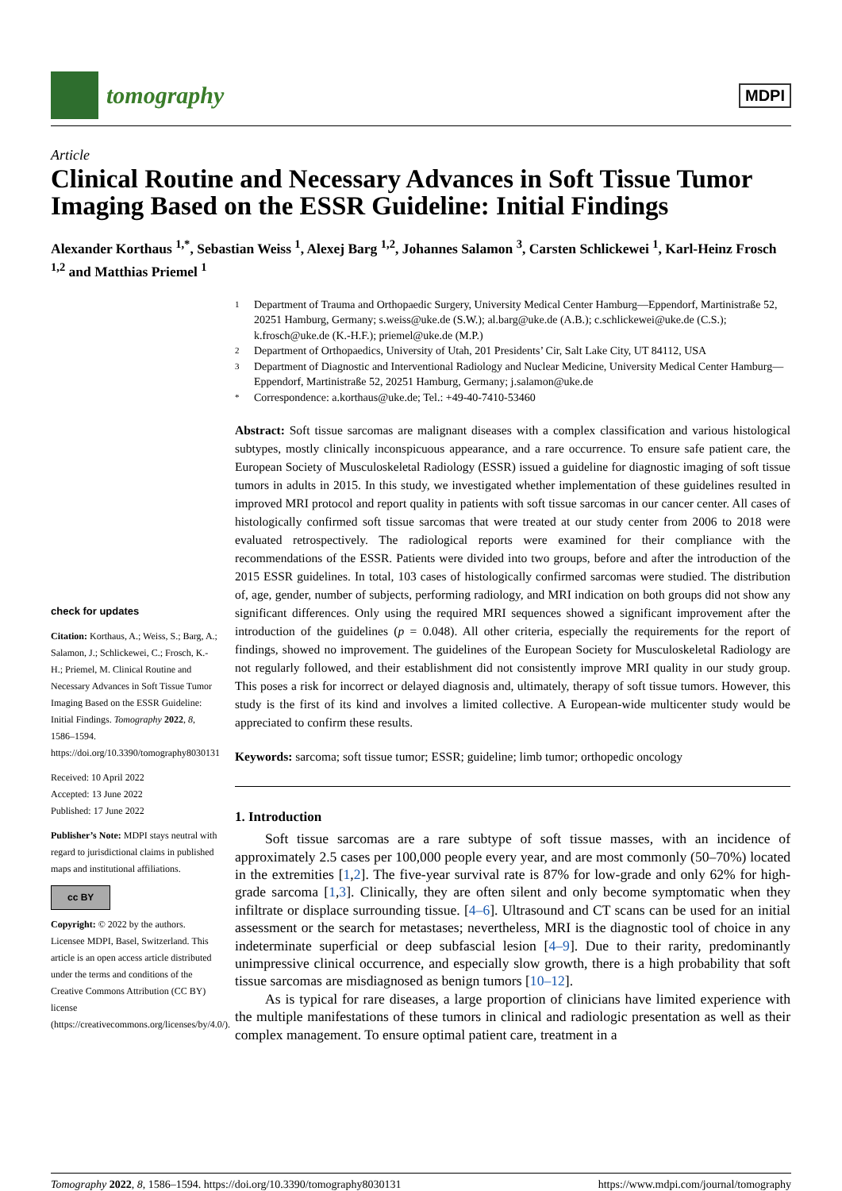tomography
MDPI
Article
Clinical Routine and Necessary Advances in Soft Tissue Tumor Imaging Based on the ESSR Guideline: Initial Findings
Alexander Korthaus <sup>1,*</sup>, Sebastian Weiss <sup>1</sup>, Alexej Barg <sup>1,2</sup>, Johannes Salamon <sup>3</sup>, Carsten Schlickewei <sup>1</sup>, Karl-Heinz Frosch <sup>1,2</sup> and Matthias Priemel <sup>1</sup>
check for updates
Citation: Korthaus, A.; Weiss, S.; Barg, A.; Salamon, J.; Schlickewei, C.; Frosch, K.-H.; Priemel, M. Clinical Routine and Necessary Advances in Soft Tissue Tumor Imaging Based on the ESSR Guideline: Initial Findings. Tomography 2022, 8, 1586–1594. https://doi.org/10.3390/tomography8030131
Received: 10 April 2022
Accepted: 13 June 2022
Published: 17 June 2022
Publisher’s Note: MDPI stays neutral with regard to jurisdictional claims in published maps and institutional affiliations.
cc BY
Copyright: © 2022 by the authors. Licensee MDPI, Basel, Switzerland. This article is an open access article distributed under the terms and conditions of the Creative Commons Attribution (CC BY) license (https://creativecommons.org/licenses/by/4.0/).
1 Department of Trauma and Orthopaedic Surgery, University Medical Center Hamburg—Eppendorf, Martinistraße 52, 20251 Hamburg, Germany; s.weiss@uke.de (S.W.); al.barg@uke.de (A.B.); c.schlickewei@uke.de (C.S.); k.frosch@uke.de (K.-H.F.); priemel@uke.de (M.P.)
2 Department of Orthopaedics, University of Utah, 201 Presidents’ Cir, Salt Lake City, UT 84112, USA
3 Department of Diagnostic and Interventional Radiology and Nuclear Medicine, University Medical Center Hamburg—Eppendorf, Martinistraße 52, 20251 Hamburg, Germany; j.salamon@uke.de
* Correspondence: a.korthaus@uke.de; Tel.: +49-40-7410-53460
Abstract: Soft tissue sarcomas are malignant diseases with a complex classification and various histological subtypes, mostly clinically inconspicuous appearance, and a rare occurrence. To ensure safe patient care, the European Society of Musculoskeletal Radiology (ESSR) issued a guideline for diagnostic imaging of soft tissue tumors in adults in 2015. In this study, we investigated whether implementation of these guidelines resulted in improved MRI protocol and report quality in patients with soft tissue sarcomas in our cancer center. All cases of histologically confirmed soft tissue sarcomas that were treated at our study center from 2006 to 2018 were evaluated retrospectively. The radiological reports were examined for their compliance with the recommendations of the ESSR. Patients were divided into two groups, before and after the introduction of the 2015 ESSR guidelines. In total, 103 cases of histologically confirmed sarcomas were studied. The distribution of, age, gender, number of subjects, performing radiology, and MRI indication on both groups did not show any significant differences. Only using the required MRI sequences showed a significant improvement after the introduction of the guidelines (p = 0.048). All other criteria, especially the requirements for the report of findings, showed no improvement. The guidelines of the European Society for Musculoskeletal Radiology are not regularly followed, and their establishment did not consistently improve MRI quality in our study group. This poses a risk for incorrect or delayed diagnosis and, ultimately, therapy of soft tissue tumors. However, this study is the first of its kind and involves a limited collective. A European-wide multicenter study would be appreciated to confirm these results.
Keywords: sarcoma; soft tissue tumor; ESSR; guideline; limb tumor; orthopedic oncology
1. Introduction
Soft tissue sarcomas are a rare subtype of soft tissue masses, with an incidence of approximately 2.5 cases per 100,000 people every year, and are most commonly (50–70%) located in the extremities [1,2]. The five-year survival rate is 87% for low-grade and only 62% for high-grade sarcoma [1,3]. Clinically, they are often silent and only become symptomatic when they infiltrate or displace surrounding tissue. [4–6]. Ultrasound and CT scans can be used for an initial assessment or the search for metastases; nevertheless, MRI is the diagnostic tool of choice in any indeterminate superficial or deep subfascial lesion [4–9]. Due to their rarity, predominantly unimpressive clinical occurrence, and especially slow growth, there is a high probability that soft tissue sarcomas are misdiagnosed as benign tumors [10–12].
As is typical for rare diseases, a large proportion of clinicians have limited experience with the multiple manifestations of these tumors in clinical and radiologic presentation as well as their complex management. To ensure optimal patient care, treatment in a
Tomography 2022, 8, 1586–1594. https://doi.org/10.3390/tomography8030131 https://www.mdpi.com/journal/tomography